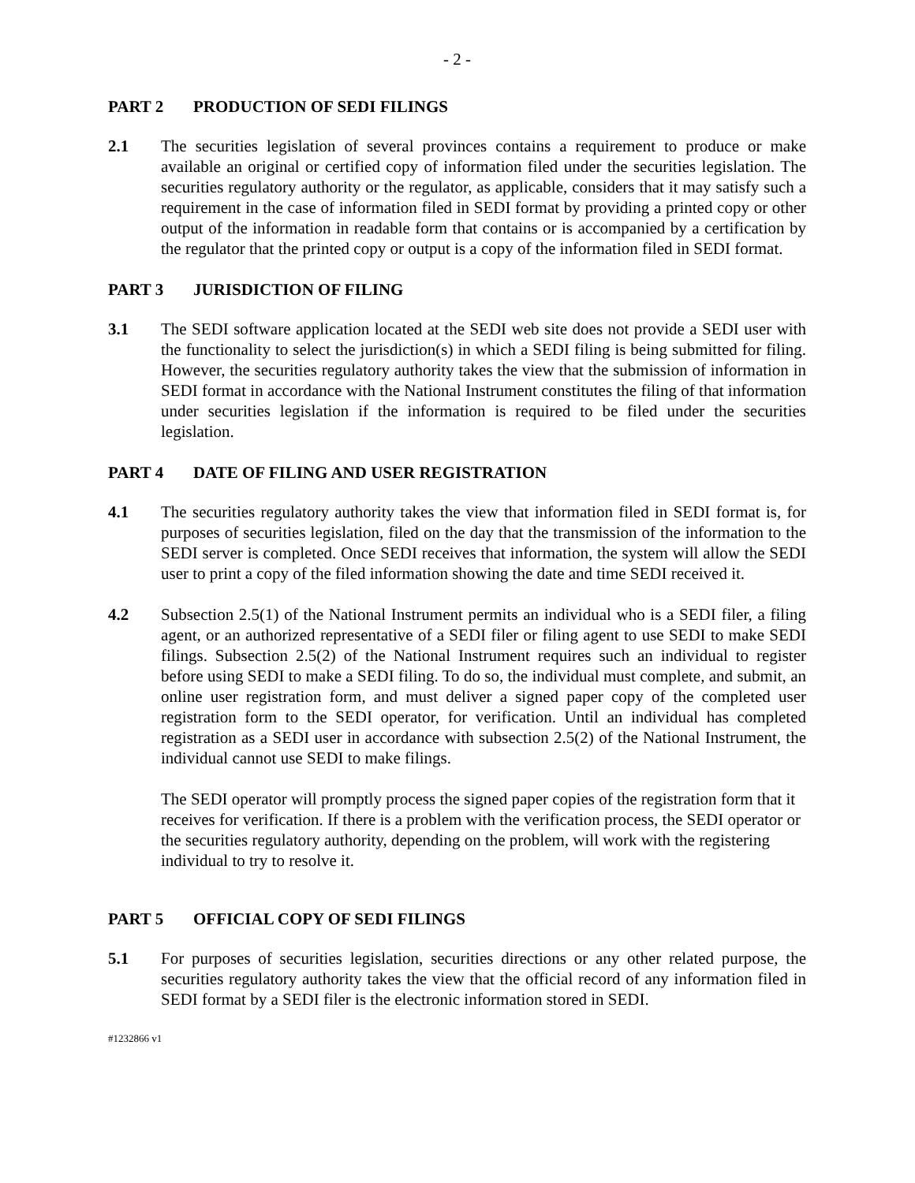- 2 -
PART 2 PRODUCTION OF SEDI FILINGS
2.1 The securities legislation of several provinces contains a requirement to produce or make available an original or certified copy of information filed under the securities legislation. The securities regulatory authority or the regulator, as applicable, considers that it may satisfy such a requirement in the case of information filed in SEDI format by providing a printed copy or other output of the information in readable form that contains or is accompanied by a certification by the regulator that the printed copy or output is a copy of the information filed in SEDI format.
PART 3 JURISDICTION OF FILING
3.1 The SEDI software application located at the SEDI web site does not provide a SEDI user with the functionality to select the jurisdiction(s) in which a SEDI filing is being submitted for filing. However, the securities regulatory authority takes the view that the submission of information in SEDI format in accordance with the National Instrument constitutes the filing of that information under securities legislation if the information is required to be filed under the securities legislation.
PART 4 DATE OF FILING AND USER REGISTRATION
4.1 The securities regulatory authority takes the view that information filed in SEDI format is, for purposes of securities legislation, filed on the day that the transmission of the information to the SEDI server is completed. Once SEDI receives that information, the system will allow the SEDI user to print a copy of the filed information showing the date and time SEDI received it.
4.2 Subsection 2.5(1) of the National Instrument permits an individual who is a SEDI filer, a filing agent, or an authorized representative of a SEDI filer or filing agent to use SEDI to make SEDI filings. Subsection 2.5(2) of the National Instrument requires such an individual to register before using SEDI to make a SEDI filing. To do so, the individual must complete, and submit, an online user registration form, and must deliver a signed paper copy of the completed user registration form to the SEDI operator, for verification. Until an individual has completed registration as a SEDI user in accordance with subsection 2.5(2) of the National Instrument, the individual cannot use SEDI to make filings.
The SEDI operator will promptly process the signed paper copies of the registration form that it receives for verification. If there is a problem with the verification process, the SEDI operator or the securities regulatory authority, depending on the problem, will work with the registering individual to try to resolve it.
PART 5 OFFICIAL COPY OF SEDI FILINGS
5.1 For purposes of securities legislation, securities directions or any other related purpose, the securities regulatory authority takes the view that the official record of any information filed in SEDI format by a SEDI filer is the electronic information stored in SEDI.
#1232866 v1